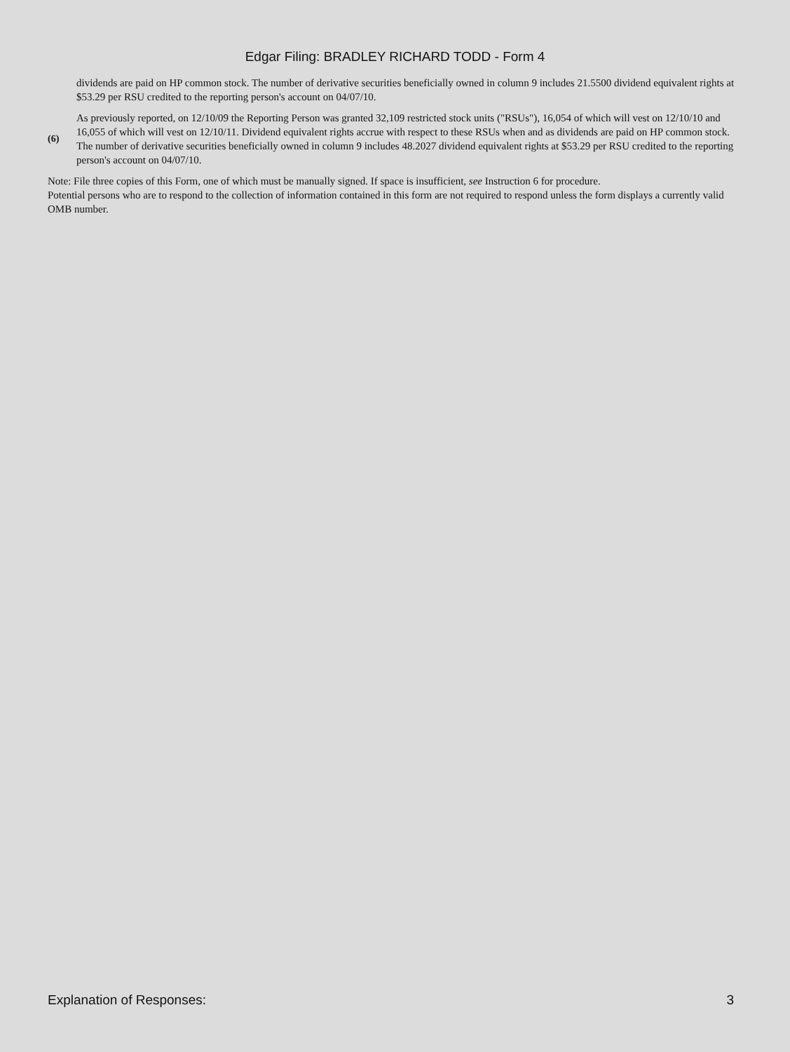Edgar Filing: BRADLEY RICHARD TODD - Form 4
dividends are paid on HP common stock. The number of derivative securities beneficially owned in column 9 includes 21.5500 dividend equivalent rights at $53.29 per RSU credited to the reporting person's account on 04/07/10.
(6)
As previously reported, on 12/10/09 the Reporting Person was granted 32,109 restricted stock units ("RSUs"), 16,054 of which will vest on 12/10/10 and 16,055 of which will vest on 12/10/11. Dividend equivalent rights accrue with respect to these RSUs when and as dividends are paid on HP common stock. The number of derivative securities beneficially owned in column 9 includes 48.2027 dividend equivalent rights at $53.29 per RSU credited to the reporting person's account on 04/07/10.
Note: File three copies of this Form, one of which must be manually signed. If space is insufficient, see Instruction 6 for procedure.
Potential persons who are to respond to the collection of information contained in this form are not required to respond unless the form displays a currently valid OMB number.
Explanation of Responses: 3